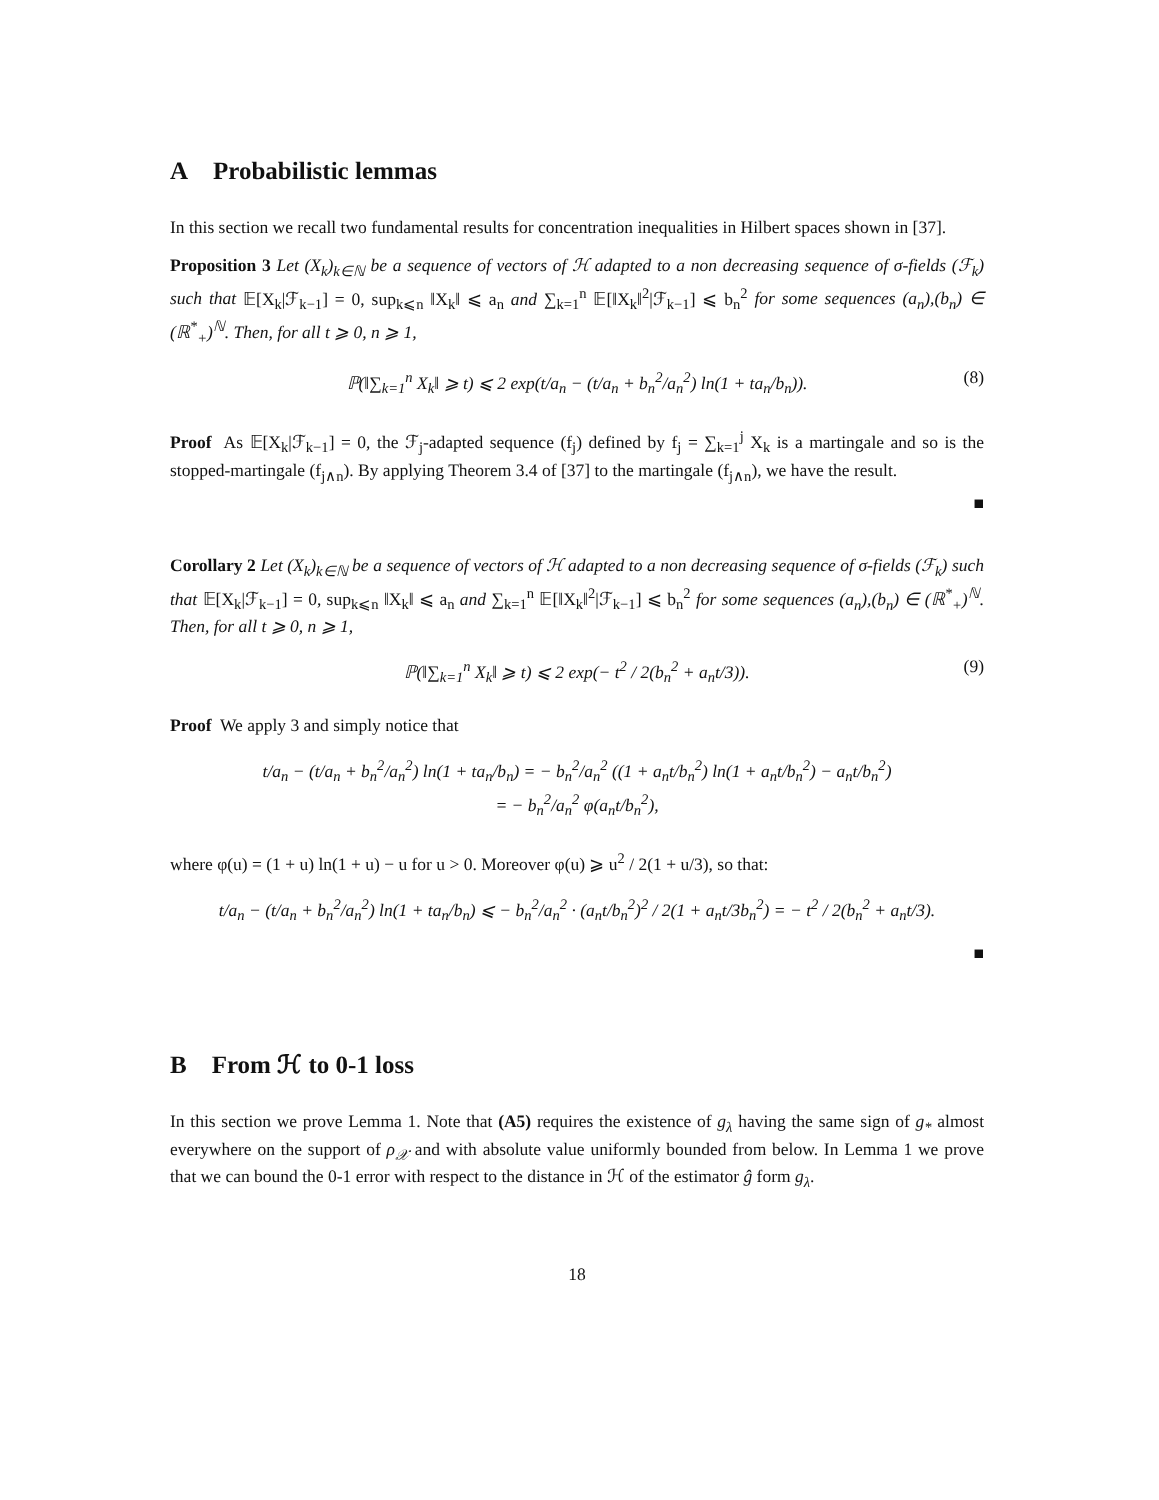A Probabilistic lemmas
In this section we recall two fundamental results for concentration inequalities in Hilbert spaces shown in [37].
Proposition 3 Let (X<sub>k</sub>)<sub>k∈ℕ</sub> be a sequence of vectors of ℋ adapted to a non decreasing sequence of σ-fields (ℱ<sub>k</sub>) such that 𝔼[X<sub>k</sub>|ℱ<sub>k−1</sub>] = 0, sup<sub>k⩽n</sub> ‖X<sub>k</sub>‖ ⩽ a<sub>n</sub> and ∑<sub>k=1</sub><sup>n</sup> 𝔼[‖X<sub>k</sub>‖<sup>2</sup>|ℱ<sub>k−1</sub>] ⩽ b<sub>n</sub><sup>2</sup> for some sequences (a<sub>n</sub>),(b<sub>n</sub>) ∈ (ℝ<sup>*</sup><sub>+</sub>)<sup>ℕ</sup>. Then, for all t ⩾ 0, n ⩾ 1,
ℙ(‖∑<sub>k=1</sub><sup>n</sup> X<sub>k</sub>‖ ⩾ t) ⩽ 2 exp(t/a<sub>n</sub> − (t/a<sub>n</sub> + b<sub>n</sub><sup>2</sup>/a<sub>n</sub><sup>2</sup>) ln(1 + ta<sub>n</sub>/b<sub>n</sub>)). (8)
Proof As 𝔼[X<sub>k</sub>|ℱ<sub>k−1</sub>] = 0, the ℱ<sub>j</sub>-adapted sequence (f<sub>j</sub>) defined by f<sub>j</sub> = ∑<sub>k=1</sub><sup>j</sup> X<sub>k</sub> is a martingale and so is the stopped-martingale (f<sub>j∧n</sub>). By applying Theorem 3.4 of [37] to the martingale (f<sub>j∧n</sub>), we have the result.
■
Corollary 2 Let (X<sub>k</sub>)<sub>k∈ℕ</sub> be a sequence of vectors of ℋ adapted to a non decreasing sequence of σ-fields (ℱ<sub>k</sub>) such that 𝔼[X<sub>k</sub>|ℱ<sub>k−1</sub>] = 0, sup<sub>k⩽n</sub> ‖X<sub>k</sub>‖ ⩽ a<sub>n</sub> and ∑<sub>k=1</sub><sup>n</sup> 𝔼[‖X<sub>k</sub>‖<sup>2</sup>|ℱ<sub>k−1</sub>] ⩽ b<sub>n</sub><sup>2</sup> for some sequences (a<sub>n</sub>),(b<sub>n</sub>) ∈ (ℝ<sup>*</sup><sub>+</sub>)<sup>ℕ</sup>. Then, for all t ⩾ 0, n ⩾ 1,
ℙ(‖∑<sub>k=1</sub><sup>n</sup> X<sub>k</sub>‖ ⩾ t) ⩽ 2 exp(− t<sup>2</sup> / 2(b<sub>n</sub><sup>2</sup> + a<sub>n</sub>t/3)). (9)
Proof We apply 3 and simply notice that
t/a<sub>n</sub> − (t/a<sub>n</sub> + b<sub>n</sub><sup>2</sup>/a<sub>n</sub><sup>2</sup>) ln(1 + ta<sub>n</sub>/b<sub>n</sub>) = − b<sub>n</sub><sup>2</sup>/a<sub>n</sub><sup>2</sup> ((1 + a<sub>n</sub>t/b<sub>n</sub><sup>2</sup>) ln(1 + a<sub>n</sub>t/b<sub>n</sub><sup>2</sup>) − a<sub>n</sub>t/b<sub>n</sub><sup>2</sup>)
= − b<sub>n</sub><sup>2</sup>/a<sub>n</sub><sup>2</sup> φ(a<sub>n</sub>t/b<sub>n</sub><sup>2</sup>),
where φ(u) = (1 + u) ln(1 + u) − u for u > 0. Moreover φ(u) ⩾ u<sup>2</sup> / 2(1 + u/3), so that:
t/a<sub>n</sub> − (t/a<sub>n</sub> + b<sub>n</sub><sup>2</sup>/a<sub>n</sub><sup>2</sup>) ln(1 + ta<sub>n</sub>/b<sub>n</sub>) ⩽ − b<sub>n</sub><sup>2</sup>/a<sub>n</sub><sup>2</sup> · (a<sub>n</sub>t/b<sub>n</sub><sup>2</sup>)<sup>2</sup> / 2(1 + a<sub>n</sub>t/3b<sub>n</sub><sup>2</sup>) = − t<sup>2</sup> / 2(b<sub>n</sub><sup>2</sup> + a<sub>n</sub>t/3).
■
B From ℋ to 0-1 loss
In this section we prove Lemma 1. Note that (A5) requires the existence of g<sub>λ</sub> having the same sign of g<sub>*</sub> almost everywhere on the support of ρ<sub>𝒳</sub> and with absolute value uniformly bounded from below. In Lemma 1 we prove that we can bound the 0-1 error with respect to the distance in ℋ of the estimator ĝ form g<sub>λ</sub>.
18